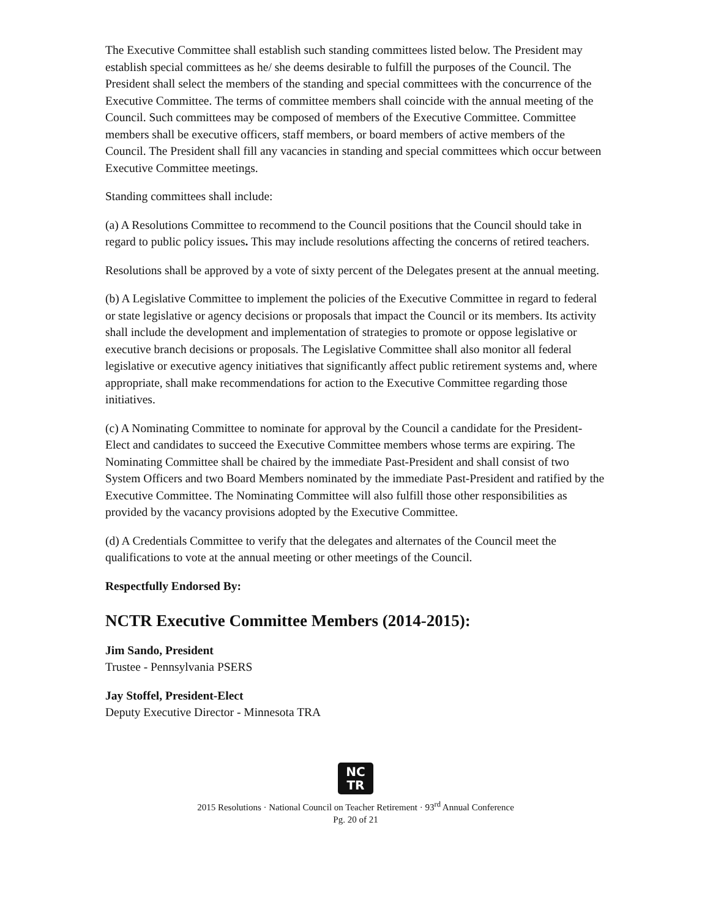The Executive Committee shall establish such standing committees listed below. The President may establish special committees as he/ she deems desirable to fulfill the purposes of the Council. The President shall select the members of the standing and special committees with the concurrence of the Executive Committee. The terms of committee members shall coincide with the annual meeting of the Council. Such committees may be composed of members of the Executive Committee. Committee members shall be executive officers, staff members, or board members of active members of the Council. The President shall fill any vacancies in standing and special committees which occur between Executive Committee meetings.
Standing committees shall include:
(a) A Resolutions Committee to recommend to the Council positions that the Council should take in regard to public policy issues. This may include resolutions affecting the concerns of retired teachers.
Resolutions shall be approved by a vote of sixty percent of the Delegates present at the annual meeting.
(b) A Legislative Committee to implement the policies of the Executive Committee in regard to federal or state legislative or agency decisions or proposals that impact the Council or its members. Its activity shall include the development and implementation of strategies to promote or oppose legislative or executive branch decisions or proposals. The Legislative Committee shall also monitor all federal legislative or executive agency initiatives that significantly affect public retirement systems and, where appropriate, shall make recommendations for action to the Executive Committee regarding those initiatives.
(c) A Nominating Committee to nominate for approval by the Council a candidate for the President-Elect and candidates to succeed the Executive Committee members whose terms are expiring. The Nominating Committee shall be chaired by the immediate Past-President and shall consist of two System Officers and two Board Members nominated by the immediate Past-President and ratified by the Executive Committee. The Nominating Committee will also fulfill those other responsibilities as provided by the vacancy provisions adopted by the Executive Committee.
(d) A Credentials Committee to verify that the delegates and alternates of the Council meet the qualifications to vote at the annual meeting or other meetings of the Council.
Respectfully Endorsed By:
NCTR Executive Committee Members (2014-2015):
Jim Sando, President
Trustee - Pennsylvania PSERS
Jay Stoffel, President-Elect
Deputy Executive Director - Minnesota TRA
NC
TR
2015 Resolutions · National Council on Teacher Retirement · 93<sup>rd</sup> Annual Conference
Pg. 20 of 21